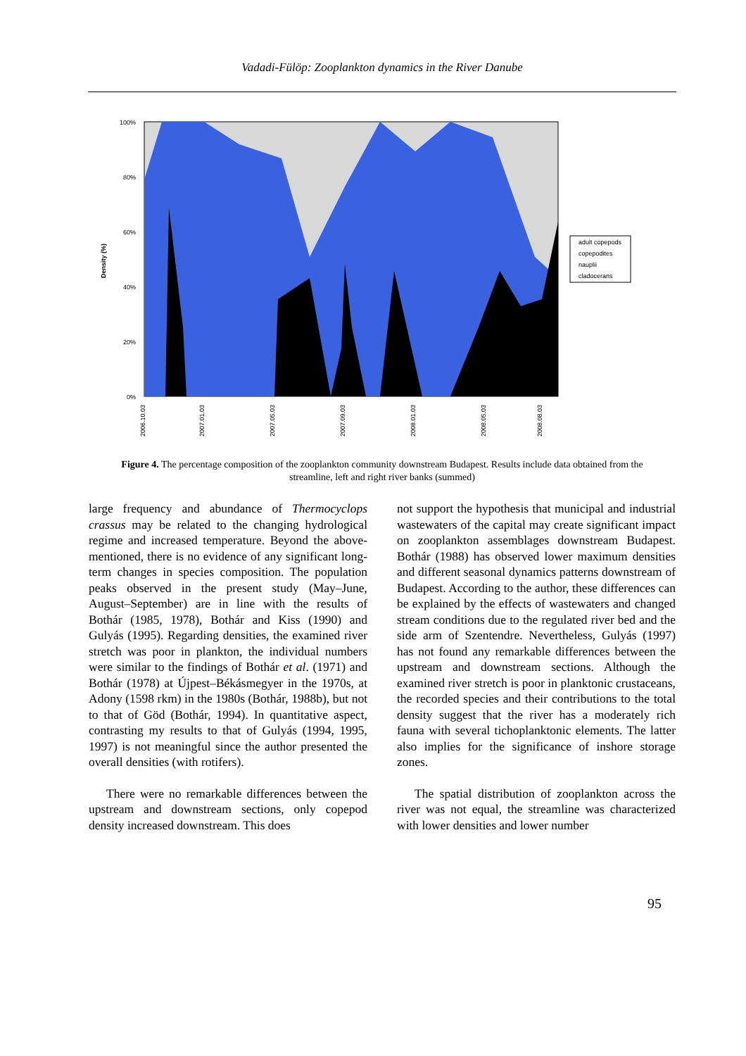Vadadi-Fülöp: Zooplankton dynamics in the River Danube
100%
80%
60%
40%
20%
0%
Density (%)
2006.10.03
2007.01.03
2007.05.03
2007.09.03
2008.01.03
2008.05.03
2008.08.03
adult copepods
copepodites
nauplii
cladocerans
Figure 4. The percentage composition of the zooplankton community downstream Budapest. Results include data obtained from the streamline, left and right river banks (summed)
large frequency and abundance of Thermocyclops crassus may be related to the changing hydrological regime and increased temperature. Beyond the above-mentioned, there is no evidence of any significant long-term changes in species composition. The population peaks observed in the present study (May–June, August–September) are in line with the results of Bothár (1985, 1978), Bothár and Kiss (1990) and Gulyás (1995). Regarding densities, the examined river stretch was poor in plankton, the individual numbers were similar to the findings of Bothár et al. (1971) and Bothár (1978) at Újpest–Békásmegyer in the 1970s, at Adony (1598 rkm) in the 1980s (Bothár, 1988b), but not to that of Göd (Bothár, 1994). In quantitative aspect, contrasting my results to that of Gulyás (1994, 1995, 1997) is not meaningful since the author presented the overall densities (with rotifers).
There were no remarkable differences between the upstream and downstream sections, only copepod density increased downstream. This does
not support the hypothesis that municipal and industrial wastewaters of the capital may create significant impact on zooplankton assemblages downstream Budapest. Bothár (1988) has observed lower maximum densities and different seasonal dynamics patterns downstream of Budapest. According to the author, these differences can be explained by the effects of wastewaters and changed stream conditions due to the regulated river bed and the side arm of Szentendre. Nevertheless, Gulyás (1997) has not found any remarkable differences between the upstream and downstream sections. Although the examined river stretch is poor in planktonic crustaceans, the recorded species and their contributions to the total density suggest that the river has a moderately rich fauna with several tichoplanktonic elements. The latter also implies for the significance of inshore storage zones.
The spatial distribution of zooplankton across the river was not equal, the streamline was characterized with lower densities and lower number
95